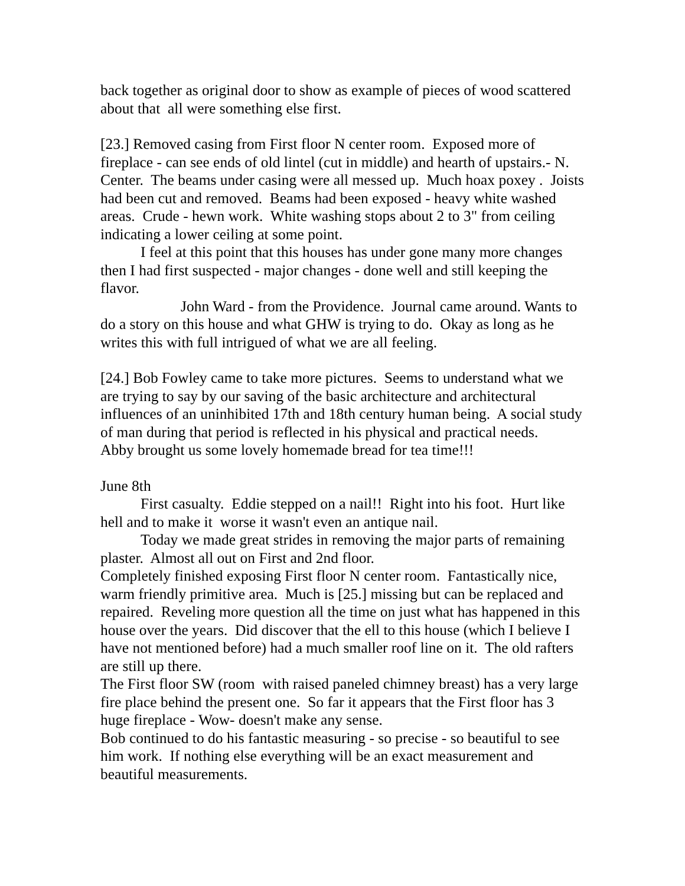back together as original door to show as example of pieces of wood scattered about that all were something else first.
[23.] Removed casing from First floor N center room. Exposed more of fireplace - can see ends of old lintel (cut in middle) and hearth of upstairs.- N. Center. The beams under casing were all messed up. Much hoax poxey . Joists had been cut and removed. Beams had been exposed - heavy white washed areas. Crude - hewn work. White washing stops about 2 to 3" from ceiling indicating a lower ceiling at some point.
I feel at this point that this houses has under gone many more changes then I had first suspected - major changes - done well and still keeping the flavor.
John Ward - from the Providence. Journal came around. Wants to do a story on this house and what GHW is trying to do. Okay as long as he writes this with full intrigued of what we are all feeling.
[24.] Bob Fowley came to take more pictures. Seems to understand what we are trying to say by our saving of the basic architecture and architectural influences of an uninhibited 17th and 18th century human being. A social study of man during that period is reflected in his physical and practical needs. Abby brought us some lovely homemade bread for tea time!!!
June 8th
First casualty. Eddie stepped on a nail!! Right into his foot. Hurt like hell and to make it worse it wasn't even an antique nail.
Today we made great strides in removing the major parts of remaining plaster. Almost all out on First and 2nd floor.
Completely finished exposing First floor N center room. Fantastically nice, warm friendly primitive area. Much is [25.] missing but can be replaced and repaired. Reveling more question all the time on just what has happened in this house over the years. Did discover that the ell to this house (which I believe I have not mentioned before) had a much smaller roof line on it. The old rafters are still up there.
The First floor SW (room with raised paneled chimney breast) has a very large fire place behind the present one. So far it appears that the First floor has 3 huge fireplace - Wow- doesn't make any sense.
Bob continued to do his fantastic measuring - so precise - so beautiful to see him work. If nothing else everything will be an exact measurement and beautiful measurements.